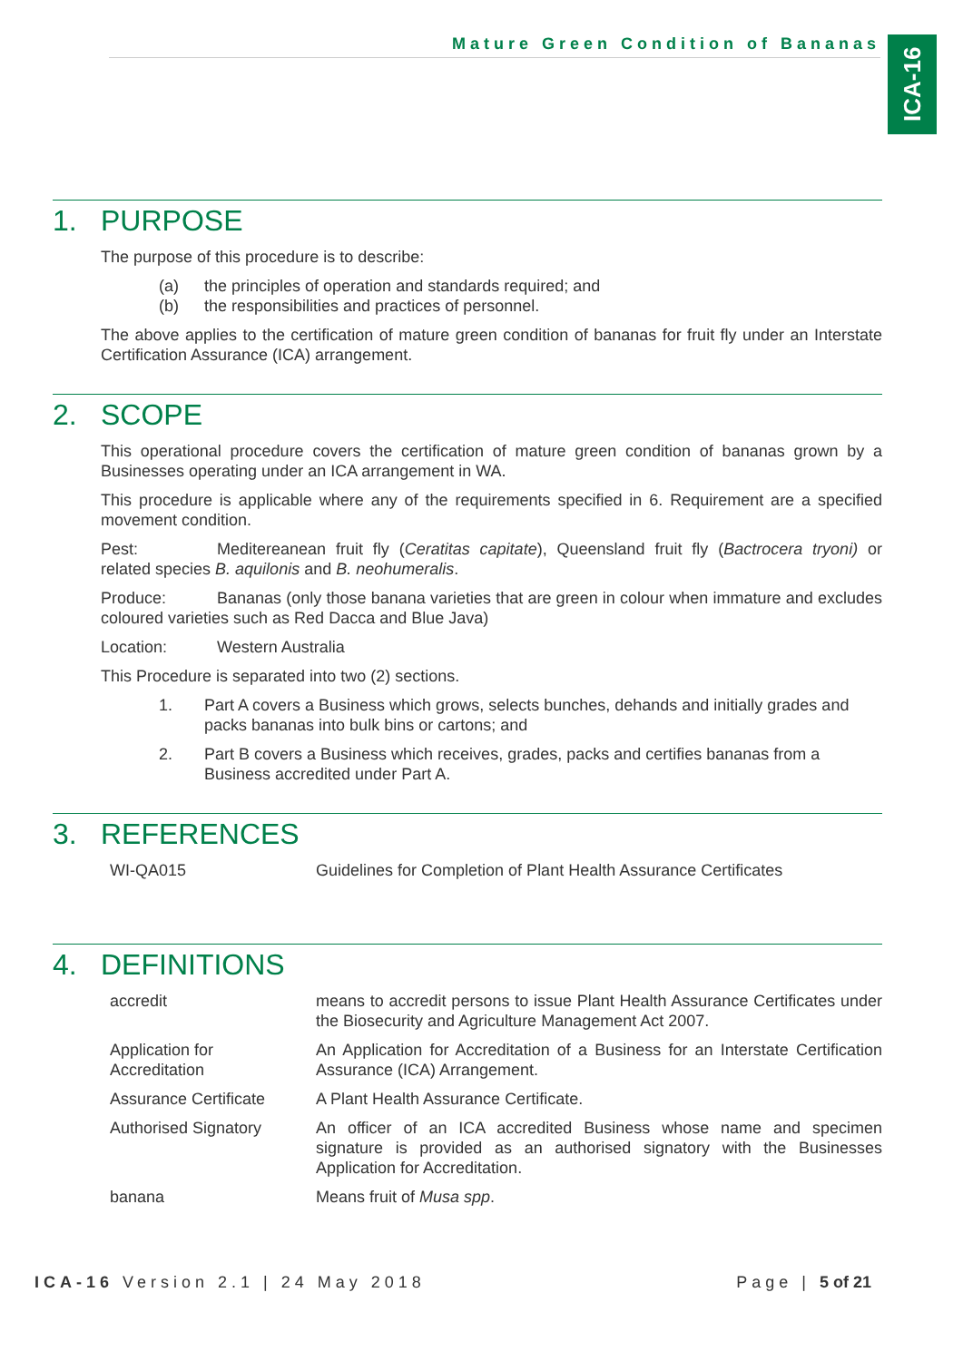Mature Green Condition of Bananas
ICA-16
1. PURPOSE
The purpose of this procedure is to describe:
(a) the principles of operation and standards required; and
(b) the responsibilities and practices of personnel.
The above applies to the certification of mature green condition of bananas for fruit fly under an Interstate Certification Assurance (ICA) arrangement.
2. SCOPE
This operational procedure covers the certification of mature green condition of bananas grown by a Businesses operating under an ICA arrangement in WA.
This procedure is applicable where any of the requirements specified in 6. Requirement are a specified movement condition.
Pest: Meditereanean fruit fly (Ceratitas capitate), Queensland fruit fly (Bactrocera tryoni) or related species B. aquilonis and B. neohumeralis.
Produce: Bananas (only those banana varieties that are green in colour when immature and excludes coloured varieties such as Red Dacca and Blue Java)
Location: Western Australia
This Procedure is separated into two (2) sections.
1. Part A covers a Business which grows, selects bunches, dehands and initially grades and packs bananas into bulk bins or cartons; and
2. Part B covers a Business which receives, grades, packs and certifies bananas from a Business accredited under Part A.
3. REFERENCES
| WI-QA015 | Guidelines for Completion of Plant Health Assurance Certificates |
4. DEFINITIONS
| accredit | means to accredit persons to issue Plant Health Assurance Certificates under the Biosecurity and Agriculture Management Act 2007. |
| Application for Accreditation | An Application for Accreditation of a Business for an Interstate Certification Assurance (ICA) Arrangement. |
| Assurance Certificate | A Plant Health Assurance Certificate. |
| Authorised Signatory | An officer of an ICA accredited Business whose name and specimen signature is provided as an authorised signatory with the Businesses Application for Accreditation. |
| banana | Means fruit of Musa spp . |
ICA-16 Version 2.1 | 24 May 2018
Page | 5 of 21